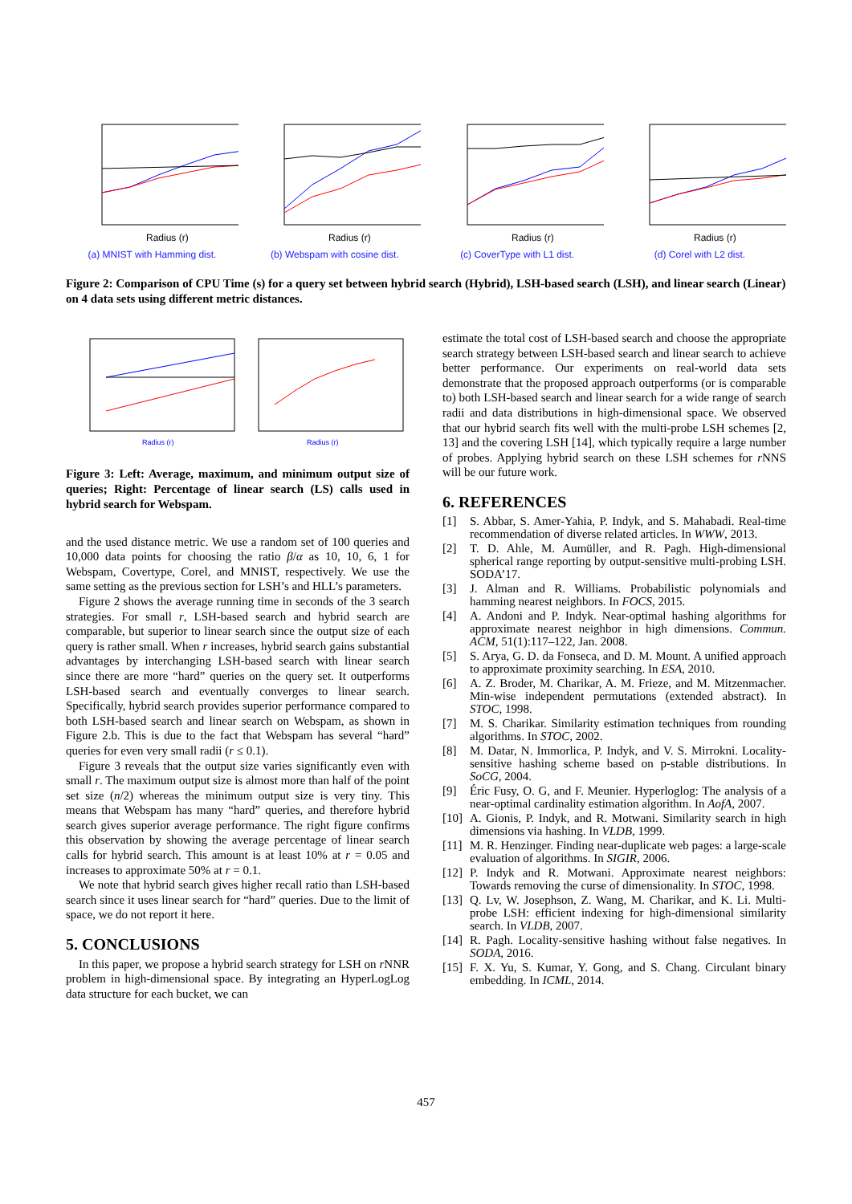Radius (r)
(a) MNIST with Hamming dist.
Radius (r)
(b) Webspam with cosine dist.
Radius (r)
(c) CoverType with L1 dist.
Radius (r)
(d) Corel with L2 dist.
Figure 2: Comparison of CPU Time (s) for a query set between hybrid search (Hybrid), LSH-based search (LSH), and linear search (Linear) on 4 data sets using different metric distances.
Radius (r)
Radius (r)
Figure 3: Left: Average, maximum, and minimum output size of queries; Right: Percentage of linear search (LS) calls used in hybrid search for Webspam.
and the used distance metric. We use a random set of 100 queries and 10,000 data points for choosing the ratio β/α as 10, 10, 6, 1 for Webspam, Covertype, Corel, and MNIST, respectively. We use the same setting as the previous section for LSH’s and HLL’s parameters.
Figure 2 shows the average running time in seconds of the 3 search strategies. For small r, LSH-based search and hybrid search are comparable, but superior to linear search since the output size of each query is rather small. When r increases, hybrid search gains substantial advantages by interchanging LSH-based search with linear search since there are more “hard” queries on the query set. It outperforms LSH-based search and eventually converges to linear search. Specifically, hybrid search provides superior performance compared to both LSH-based search and linear search on Webspam, as shown in Figure 2.b. This is due to the fact that Webspam has several “hard” queries for even very small radii (r ≤ 0.1).
Figure 3 reveals that the output size varies significantly even with small r. The maximum output size is almost more than half of the point set size (n/2) whereas the minimum output size is very tiny. This means that Webspam has many “hard” queries, and therefore hybrid search gives superior average performance. The right figure confirms this observation by showing the average percentage of linear search calls for hybrid search. This amount is at least 10% at r = 0.05 and increases to approximate 50% at r = 0.1.
We note that hybrid search gives higher recall ratio than LSH-based search since it uses linear search for “hard” queries. Due to the limit of space, we do not report it here.
5. CONCLUSIONS
In this paper, we propose a hybrid search strategy for LSH on r NNR problem in high-dimensional space. By integrating an HyperLogLog data structure for each bucket, we can
estimate the total cost of LSH-based search and choose the appropriate search strategy between LSH-based search and linear search to achieve better performance. Our experiments on real-world data sets demonstrate that the proposed approach outperforms (or is comparable to) both LSH-based search and linear search for a wide range of search radii and data distributions in high-dimensional space. We observed that our hybrid search fits well with the multi-probe LSH schemes [2, 13] and the covering LSH [14], which typically require a large number of probes. Applying hybrid search on these LSH schemes for r NNS will be our future work.
6. REFERENCES
[1] S. Abbar, S. Amer-Yahia, P. Indyk, and S. Mahabadi. Real-time recommendation of diverse related articles. In WWW, 2013.
[2] T. D. Ahle, M. Aumüller, and R. Pagh. High-dimensional spherical range reporting by output-sensitive multi-probing LSH. SODA’17.
[3] J. Alman and R. Williams. Probabilistic polynomials and hamming nearest neighbors. In FOCS, 2015.
[4] A. Andoni and P. Indyk. Near-optimal hashing algorithms for approximate nearest neighbor in high dimensions. Commun. ACM, 51(1):117–122, Jan. 2008.
[5] S. Arya, G. D. da Fonseca, and D. M. Mount. A unified approach to approximate proximity searching. In ESA, 2010.
[6] A. Z. Broder, M. Charikar, A. M. Frieze, and M. Mitzenmacher. Min-wise independent permutations (extended abstract). In STOC, 1998.
[7] M. S. Charikar. Similarity estimation techniques from rounding algorithms. In STOC, 2002.
[8] M. Datar, N. Immorlica, P. Indyk, and V. S. Mirrokni. Locality-sensitive hashing scheme based on p-stable distributions. In SoCG, 2004.
[9] Éric Fusy, O. G, and F. Meunier. Hyperloglog: The analysis of a near-optimal cardinality estimation algorithm. In AofA, 2007.
[10] A. Gionis, P. Indyk, and R. Motwani. Similarity search in high dimensions via hashing. In VLDB, 1999.
[11] M. R. Henzinger. Finding near-duplicate web pages: a large-scale evaluation of algorithms. In SIGIR, 2006.
[12] P. Indyk and R. Motwani. Approximate nearest neighbors: Towards removing the curse of dimensionality. In STOC, 1998.
[13] Q. Lv, W. Josephson, Z. Wang, M. Charikar, and K. Li. Multi-probe LSH: efficient indexing for high-dimensional similarity search. In VLDB, 2007.
[14] R. Pagh. Locality-sensitive hashing without false negatives. In SODA, 2016.
[15] F. X. Yu, S. Kumar, Y. Gong, and S. Chang. Circulant binary embedding. In ICML, 2014.
457